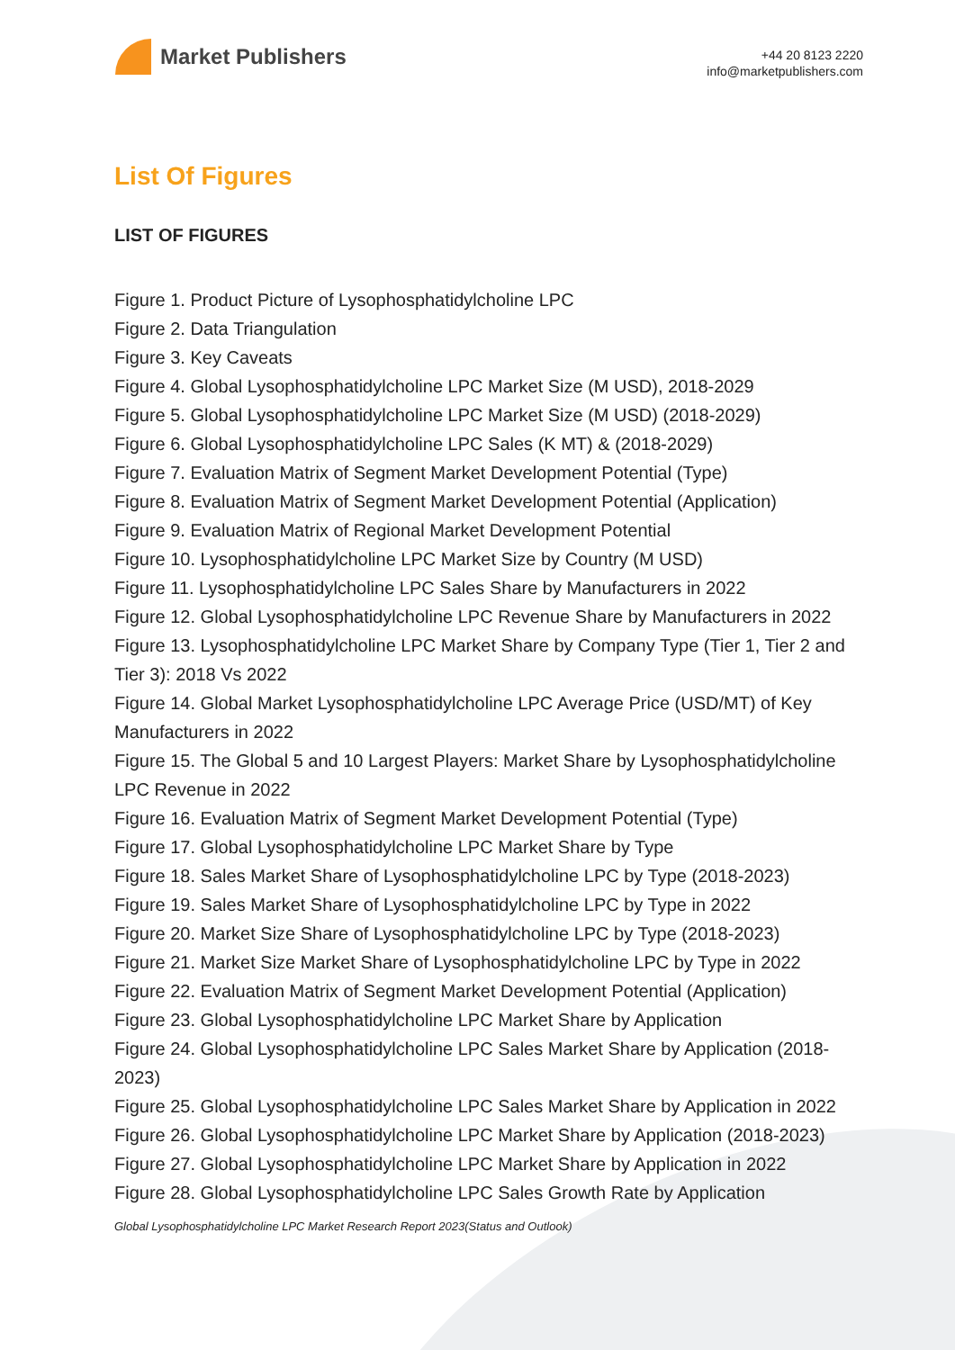Market Publishers
+44 20 8123 2220
info@marketpublishers.com
List Of Figures
LIST OF FIGURES
Figure 1. Product Picture of Lysophosphatidylcholine LPC
Figure 2. Data Triangulation
Figure 3. Key Caveats
Figure 4. Global Lysophosphatidylcholine LPC Market Size (M USD), 2018-2029
Figure 5. Global Lysophosphatidylcholine LPC Market Size (M USD) (2018-2029)
Figure 6. Global Lysophosphatidylcholine LPC Sales (K MT) & (2018-2029)
Figure 7. Evaluation Matrix of Segment Market Development Potential (Type)
Figure 8. Evaluation Matrix of Segment Market Development Potential (Application)
Figure 9. Evaluation Matrix of Regional Market Development Potential
Figure 10. Lysophosphatidylcholine LPC Market Size by Country (M USD)
Figure 11. Lysophosphatidylcholine LPC Sales Share by Manufacturers in 2022
Figure 12. Global Lysophosphatidylcholine LPC Revenue Share by Manufacturers in 2022
Figure 13. Lysophosphatidylcholine LPC Market Share by Company Type (Tier 1, Tier 2 and Tier 3): 2018 Vs 2022
Figure 14. Global Market Lysophosphatidylcholine LPC Average Price (USD/MT) of Key Manufacturers in 2022
Figure 15. The Global 5 and 10 Largest Players: Market Share by Lysophosphatidylcholine LPC Revenue in 2022
Figure 16. Evaluation Matrix of Segment Market Development Potential (Type)
Figure 17. Global Lysophosphatidylcholine LPC Market Share by Type
Figure 18. Sales Market Share of Lysophosphatidylcholine LPC by Type (2018-2023)
Figure 19. Sales Market Share of Lysophosphatidylcholine LPC by Type in 2022
Figure 20. Market Size Share of Lysophosphatidylcholine LPC by Type (2018-2023)
Figure 21. Market Size Market Share of Lysophosphatidylcholine LPC by Type in 2022
Figure 22. Evaluation Matrix of Segment Market Development Potential (Application)
Figure 23. Global Lysophosphatidylcholine LPC Market Share by Application
Figure 24. Global Lysophosphatidylcholine LPC Sales Market Share by Application (2018-2023)
Figure 25. Global Lysophosphatidylcholine LPC Sales Market Share by Application in 2022
Figure 26. Global Lysophosphatidylcholine LPC Market Share by Application (2018-2023)
Figure 27. Global Lysophosphatidylcholine LPC Market Share by Application in 2022
Figure 28. Global Lysophosphatidylcholine LPC Sales Growth Rate by Application
Global Lysophosphatidylcholine LPC Market Research Report 2023(Status and Outlook)